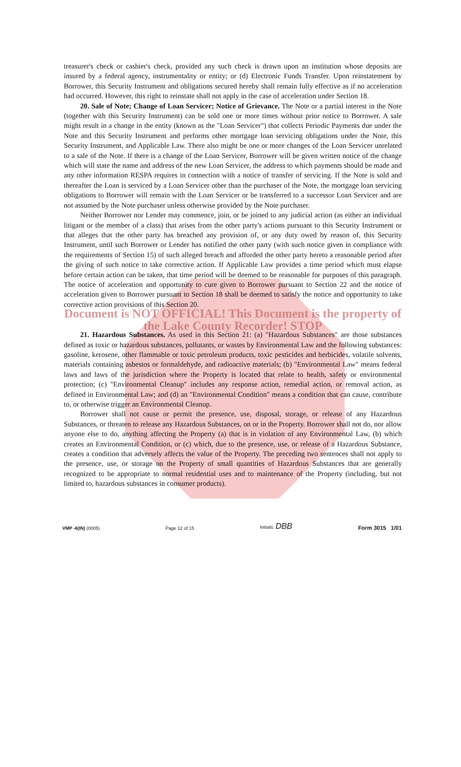treasurer's check or cashier's check, provided any such check is drawn upon an institution whose deposits are insured by a federal agency, instrumentality or entity; or (d) Electronic Funds Transfer. Upon reinstatement by Borrower, this Security Instrument and obligations secured hereby shall remain fully effective as if no acceleration had occurred. However, this right to reinstate shall not apply in the case of acceleration under Section 18.
20. Sale of Note; Change of Loan Servicer; Notice of Grievance. The Note or a partial interest in the Note (together with this Security Instrument) can be sold one or more times without prior notice to Borrower. A sale might result in a change in the entity (known as the "Loan Servicer") that collects Periodic Payments due under the Note and this Security Instrument and performs other mortgage loan servicing obligations under the Note, this Security Instrument, and Applicable Law. There also might be one or more changes of the Loan Servicer unrelated to a sale of the Note. If there is a change of the Loan Servicer, Borrower will be given written notice of the change which will state the name and address of the new Loan Servicer, the address to which payments should be made and any other information RESPA requires in connection with a notice of transfer of servicing. If the Note is sold and thereafter the Loan is serviced by a Loan Servicer other than the purchaser of the Note, the mortgage loan servicing obligations to Borrower will remain with the Loan Servicer or be transferred to a successor Loan Servicer and are not assumed by the Note purchaser unless otherwise provided by the Note purchaser.
Neither Borrower nor Lender may commence, join, or be joined to any judicial action (as either an individual litigant or the member of a class) that arises from the other party's actions pursuant to this Security Instrument or that alleges that the other party has breached any provision of, or any duty owed by reason of, this Security Instrument, until such Borrower or Lender has notified the other party (with such notice given in compliance with the requirements of Section 15) of such alleged breach and afforded the other party hereto a reasonable period after the giving of such notice to take corrective action. If Applicable Law provides a time period which must elapse before certain action can be taken, that time period will be deemed to be reasonable for purposes of this paragraph. The notice of acceleration and opportunity to cure given to Borrower pursuant to Section 22 and the notice of acceleration given to Borrower pursuant to Section 18 shall be deemed to satisfy the notice and opportunity to take corrective action provisions of this Section 20.
Document is NOT OFFICIAL! This Document is the property of the Lake County Recorder! STOP
21. Hazardous Substances. As used in this Section 21: (a) "Hazardous Substances" are those substances defined as toxic or hazardous substances, pollutants, or wastes by Environmental Law and the following substances: gasoline, kerosene, other flammable or toxic petroleum products, toxic pesticides and herbicides, volatile solvents, materials containing asbestos or formaldehyde, and radioactive materials; (b) "Environmental Law" means federal laws and laws of the jurisdiction where the Property is located that relate to health, safety or environmental protection; (c) "Environmental Cleanup" includes any response action, remedial action, or removal action, as defined in Environmental Law; and (d) an "Environmental Condition" means a condition that can cause, contribute to, or otherwise trigger an Environmental Cleanup.
Borrower shall not cause or permit the presence, use, disposal, storage, or release of any Hazardous Substances, or threaten to release any Hazardous Substances, on or in the Property. Borrower shall not do, nor allow anyone else to do, anything affecting the Property (a) that is in violation of any Environmental Law, (b) which creates an Environmental Condition, or (c) which, due to the presence, use, or release of a Hazardous Substance, creates a condition that adversely affects the value of the Property. The preceding two sentences shall not apply to the presence, use, or storage on the Property of small quantities of Hazardous Substances that are generally recognized to be appropriate to normal residential uses and to maintenance of the Property (including, but not limited to, hazardous substances in consumer products).
VMP -6(IN) (0005) Page 12 of 15 Initials: DBB Form 3015 1/01